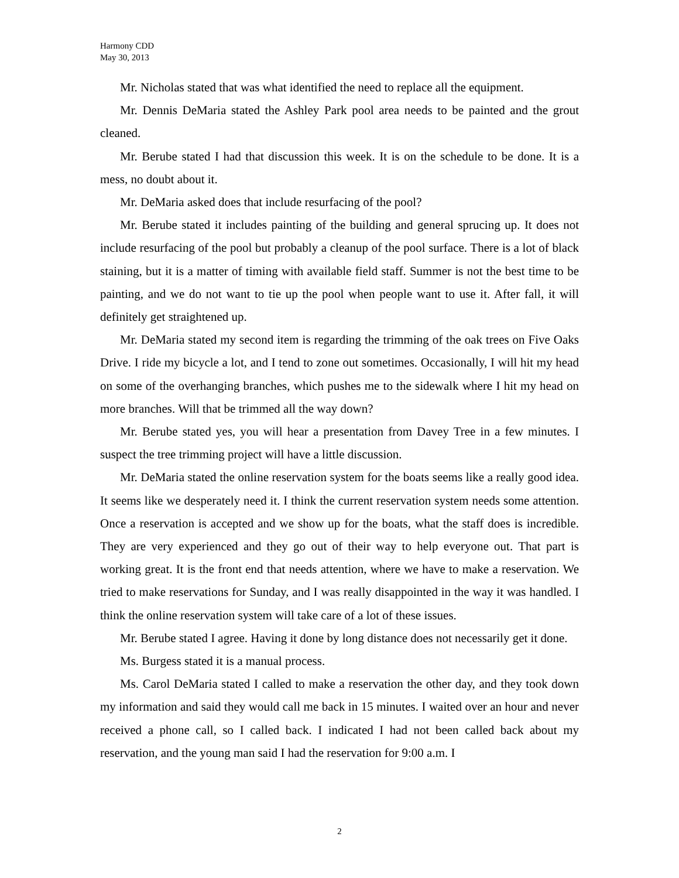Harmony CDD
May 30, 2013
Mr. Nicholas stated that was what identified the need to replace all the equipment.
Mr. Dennis DeMaria stated the Ashley Park pool area needs to be painted and the grout cleaned.
Mr. Berube stated I had that discussion this week. It is on the schedule to be done. It is a mess, no doubt about it.
Mr. DeMaria asked does that include resurfacing of the pool?
Mr. Berube stated it includes painting of the building and general sprucing up. It does not include resurfacing of the pool but probably a cleanup of the pool surface. There is a lot of black staining, but it is a matter of timing with available field staff. Summer is not the best time to be painting, and we do not want to tie up the pool when people want to use it. After fall, it will definitely get straightened up.
Mr. DeMaria stated my second item is regarding the trimming of the oak trees on Five Oaks Drive. I ride my bicycle a lot, and I tend to zone out sometimes. Occasionally, I will hit my head on some of the overhanging branches, which pushes me to the sidewalk where I hit my head on more branches. Will that be trimmed all the way down?
Mr. Berube stated yes, you will hear a presentation from Davey Tree in a few minutes. I suspect the tree trimming project will have a little discussion.
Mr. DeMaria stated the online reservation system for the boats seems like a really good idea. It seems like we desperately need it. I think the current reservation system needs some attention. Once a reservation is accepted and we show up for the boats, what the staff does is incredible. They are very experienced and they go out of their way to help everyone out. That part is working great. It is the front end that needs attention, where we have to make a reservation. We tried to make reservations for Sunday, and I was really disappointed in the way it was handled. I think the online reservation system will take care of a lot of these issues.
Mr. Berube stated I agree. Having it done by long distance does not necessarily get it done.
Ms. Burgess stated it is a manual process.
Ms. Carol DeMaria stated I called to make a reservation the other day, and they took down my information and said they would call me back in 15 minutes. I waited over an hour and never received a phone call, so I called back. I indicated I had not been called back about my reservation, and the young man said I had the reservation for 9:00 a.m. I
2